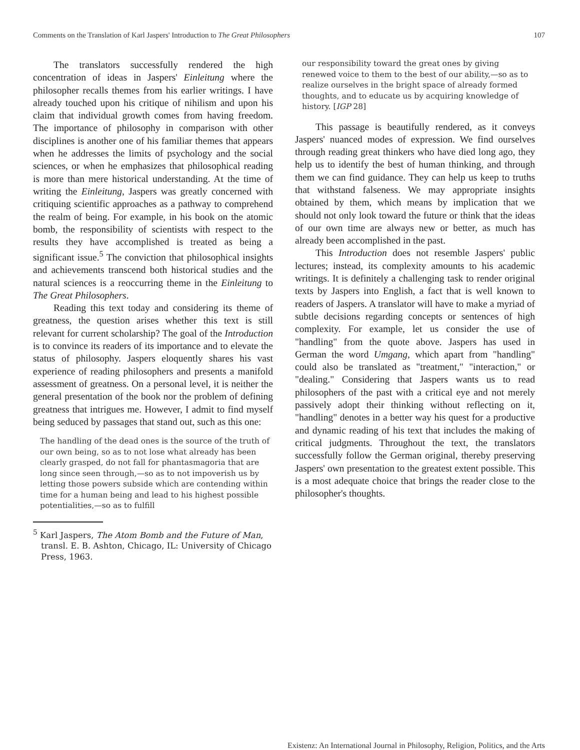Comments on the Translation of Karl Jaspers' Introduction to The Great Philosophers 107
The translators successfully rendered the high concentration of ideas in Jaspers' Einleitung where the philosopher recalls themes from his earlier writings. I have already touched upon his critique of nihilism and upon his claim that individual growth comes from having freedom. The importance of philosophy in comparison with other disciplines is another one of his familiar themes that appears when he addresses the limits of psychology and the social sciences, or when he emphasizes that philosophical reading is more than mere historical understanding. At the time of writing the Einleitung, Jaspers was greatly concerned with critiquing scientific approaches as a pathway to comprehend the realm of being. For example, in his book on the atomic bomb, the responsibility of scientists with respect to the results they have accomplished is treated as being a significant issue.<sup>5</sup> The conviction that philosophical insights and achievements transcend both historical studies and the natural sciences is a reoccurring theme in the Einleitung to The Great Philosophers.
Reading this text today and considering its theme of greatness, the question arises whether this text is still relevant for current scholarship? The goal of the Introduction is to convince its readers of its importance and to elevate the status of philosophy. Jaspers eloquently shares his vast experience of reading philosophers and presents a manifold assessment of greatness. On a personal level, it is neither the general presentation of the book nor the problem of defining greatness that intrigues me. However, I admit to find myself being seduced by passages that stand out, such as this one:
The handling of the dead ones is the source of the truth of our own being, so as to not lose what already has been clearly grasped, do not fall for phantasmagoria that are long since seen through,—so as to not impoverish us by letting those powers subside which are contending within time for a human being and lead to his highest possible potentialities,—so as to fulfill
<sup>5</sup> Karl Jaspers, The Atom Bomb and the Future of Man, transl. E. B. Ashton, Chicago, IL: University of Chicago Press, 1963.
our responsibility toward the great ones by giving renewed voice to them to the best of our ability,—so as to realize ourselves in the bright space of already formed thoughts, and to educate us by acquiring knowledge of history. [IGP 28]
This passage is beautifully rendered, as it conveys Jaspers' nuanced modes of expression. We find ourselves through reading great thinkers who have died long ago, they help us to identify the best of human thinking, and through them we can find guidance. They can help us keep to truths that withstand falseness. We may appropriate insights obtained by them, which means by implication that we should not only look toward the future or think that the ideas of our own time are always new or better, as much has already been accomplished in the past.
This Introduction does not resemble Jaspers' public lectures; instead, its complexity amounts to his academic writings. It is definitely a challenging task to render original texts by Jaspers into English, a fact that is well known to readers of Jaspers. A translator will have to make a myriad of subtle decisions regarding concepts or sentences of high complexity. For example, let us consider the use of "handling" from the quote above. Jaspers has used in German the word Umgang, which apart from "handling" could also be translated as "treatment," "interaction," or "dealing." Considering that Jaspers wants us to read philosophers of the past with a critical eye and not merely passively adopt their thinking without reflecting on it, "handling" denotes in a better way his quest for a productive and dynamic reading of his text that includes the making of critical judgments. Throughout the text, the translators successfully follow the German original, thereby preserving Jaspers' own presentation to the greatest extent possible. This is a most adequate choice that brings the reader close to the philosopher's thoughts.
Existenz: An International Journal in Philosophy, Religion, Politics, and the Arts